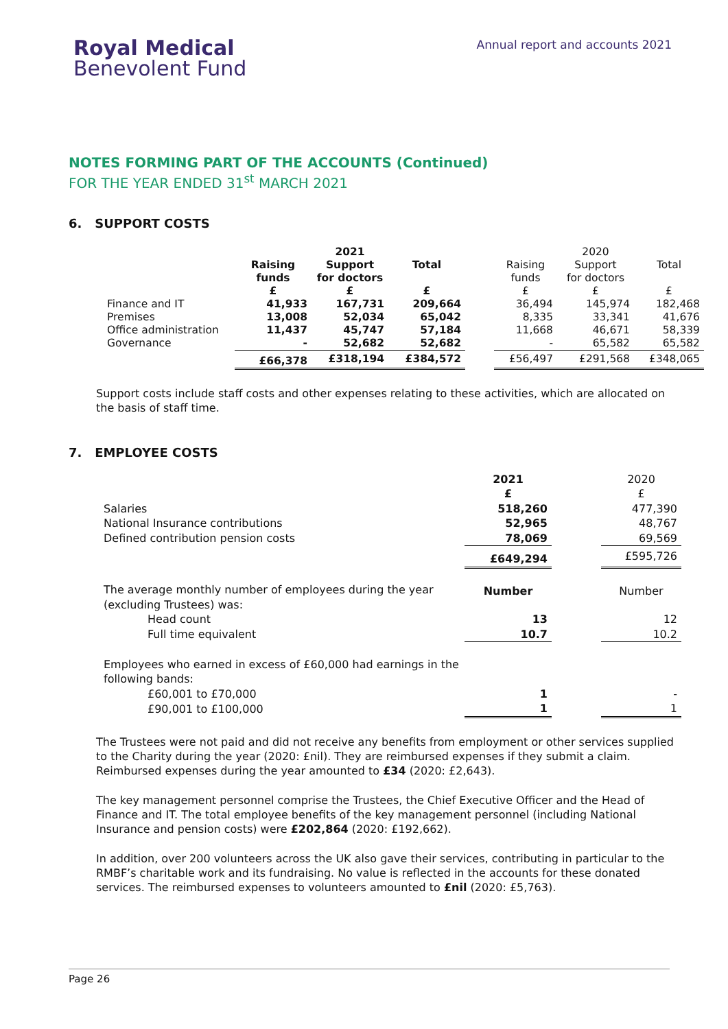Royal Medical
Benevolent Fund
Annual report and accounts 2021
NOTES FORMING PART OF THE ACCOUNTS (Continued)
FOR THE YEAR ENDED 31<sup>st</sup> MARCH 2021
6. SUPPORT COSTS
| | | 2021 | | | | 2020 | |
| | Raising funds | Support for doctors | Total | | Raising funds | Support for doctors | Total |
| | £ | £ | £ | | £ | £ | £ |
| Finance and IT | 41,933 | 167,731 | 209,664 | | 36,494 | 145,974 | 182,468 |
| Premises | 13,008 | 52,034 | 65,042 | | 8,335 | 33,341 | 41,676 |
| Office administration | 11,437 | 45,747 | 57,184 | | 11,668 | 46,671 | 58,339 |
| Governance | - | 52,682 | 52,682 | | - | 65,582 | 65,582 |
| | £66,378 | £318,194 | £384,572 | | £56,497 | £291,568 | £348,065 |
Support costs include staff costs and other expenses relating to these activities, which are allocated on the basis of staff time.
7. EMPLOYEE COSTS
| | 2021 £ | | 2020 £ |
| Salaries | 518,260 | | 477,390 |
| National Insurance contributions | 52,965 | | 48,767 |
| Defined contribution pension costs | 78,069 | | 69,569 |
| | £649,294 | | £595,726 |
| The average monthly number of employees during the year (excluding Trustees) was: | Number | | Number |
| Head count | 13 | | 12 |
| Full time equivalent | 10.7 | | 10.2 |
| Employees who earned in excess of £60,000 had earnings in the following bands: | | | |
| £60,001 to £70,000 | 1 | | - |
| £90,001 to £100,000 | 1 | | 1 |
The Trustees were not paid and did not receive any benefits from employment or other services supplied to the Charity during the year (2020: £nil). They are reimbursed expenses if they submit a claim. Reimbursed expenses during the year amounted to £34 (2020: £2,643).
The key management personnel comprise the Trustees, the Chief Executive Officer and the Head of Finance and IT. The total employee benefits of the key management personnel (including National Insurance and pension costs) were £202,864 (2020: £192,662).
In addition, over 200 volunteers across the UK also gave their services, contributing in particular to the RMBF’s charitable work and its fundraising. No value is reflected in the accounts for these donated services. The reimbursed expenses to volunteers amounted to £nil (2020: £5,763).
Page 26